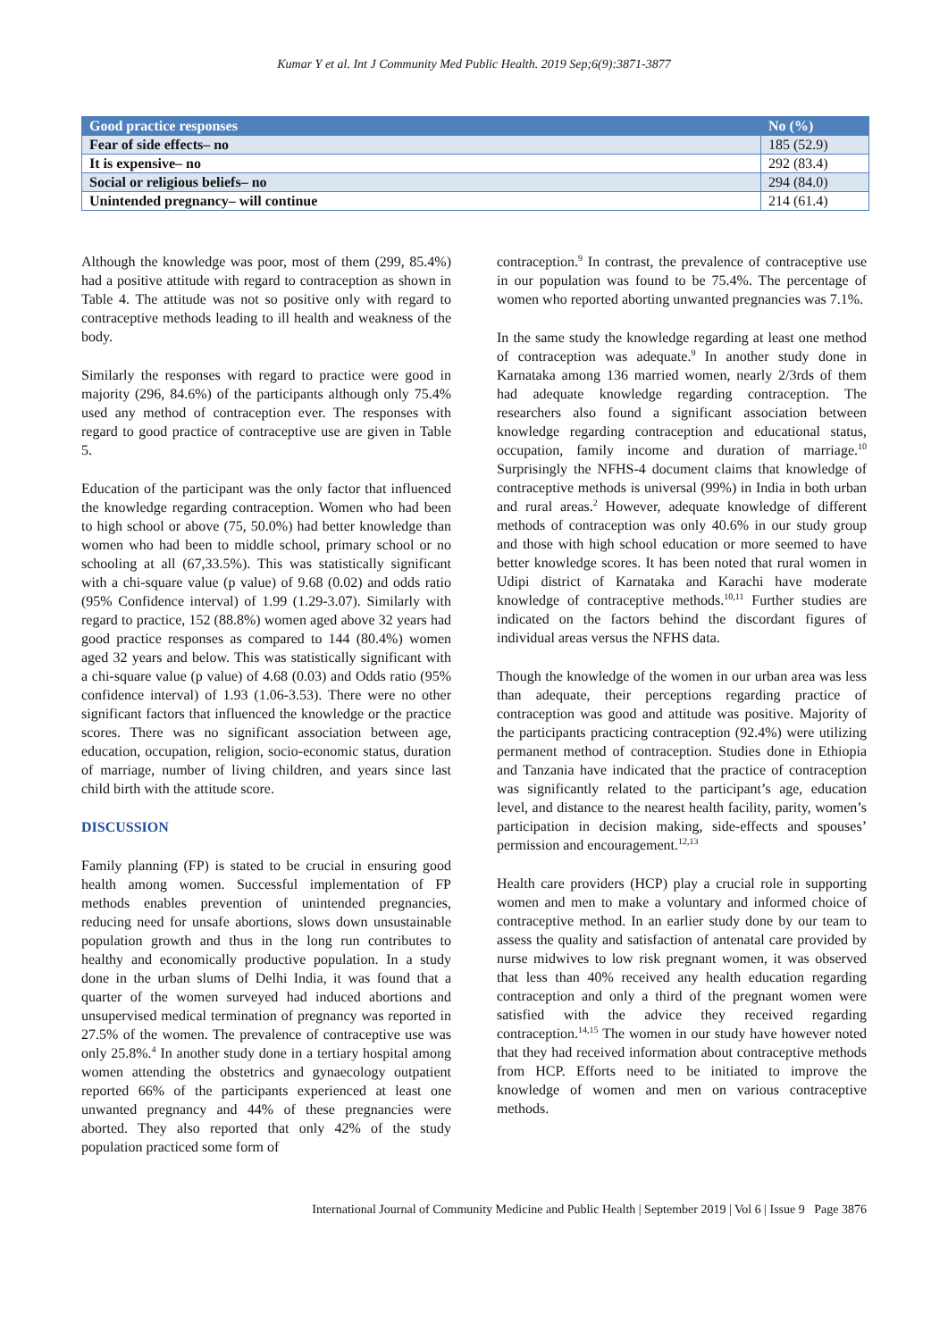Kumar Y et al. Int J Community Med Public Health. 2019 Sep;6(9):3871-3877
| Good practice responses | No (%) |
| --- | --- |
| Fear of side effects– no | 185 (52.9) |
| It is expensive– no | 292 (83.4) |
| Social or religious beliefs– no | 294 (84.0) |
| Unintended pregnancy– will continue | 214 (61.4) |
Although the knowledge was poor, most of them (299, 85.4%) had a positive attitude with regard to contraception as shown in Table 4. The attitude was not so positive only with regard to contraceptive methods leading to ill health and weakness of the body.
Similarly the responses with regard to practice were good in majority (296, 84.6%) of the participants although only 75.4% used any method of contraception ever. The responses with regard to good practice of contraceptive use are given in Table 5.
Education of the participant was the only factor that influenced the knowledge regarding contraception. Women who had been to high school or above (75, 50.0%) had better knowledge than women who had been to middle school, primary school or no schooling at all (67,33.5%). This was statistically significant with a chi-square value (p value) of 9.68 (0.02) and odds ratio (95% Confidence interval) of 1.99 (1.29-3.07). Similarly with regard to practice, 152 (88.8%) women aged above 32 years had good practice responses as compared to 144 (80.4%) women aged 32 years and below. This was statistically significant with a chi-square value (p value) of 4.68 (0.03) and Odds ratio (95% confidence interval) of 1.93 (1.06-3.53). There were no other significant factors that influenced the knowledge or the practice scores. There was no significant association between age, education, occupation, religion, socio-economic status, duration of marriage, number of living children, and years since last child birth with the attitude score.
DISCUSSION
Family planning (FP) is stated to be crucial in ensuring good health among women. Successful implementation of FP methods enables prevention of unintended pregnancies, reducing need for unsafe abortions, slows down unsustainable population growth and thus in the long run contributes to healthy and economically productive population. In a study done in the urban slums of Delhi India, it was found that a quarter of the women surveyed had induced abortions and unsupervised medical termination of pregnancy was reported in 27.5% of the women. The prevalence of contraceptive use was only 25.8%.<sup>4</sup> In another study done in a tertiary hospital among women attending the obstetrics and gynaecology outpatient reported 66% of the participants experienced at least one unwanted pregnancy and 44% of these pregnancies were aborted. They also reported that only 42% of the study population practiced some form of
contraception.<sup>9</sup> In contrast, the prevalence of contraceptive use in our population was found to be 75.4%. The percentage of women who reported aborting unwanted pregnancies was 7.1%.
In the same study the knowledge regarding at least one method of contraception was adequate.<sup>9</sup> In another study done in Karnataka among 136 married women, nearly 2/3rds of them had adequate knowledge regarding contraception. The researchers also found a significant association between knowledge regarding contraception and educational status, occupation, family income and duration of marriage.<sup>10</sup> Surprisingly the NFHS-4 document claims that knowledge of contraceptive methods is universal (99%) in India in both urban and rural areas.<sup>2</sup> However, adequate knowledge of different methods of contraception was only 40.6% in our study group and those with high school education or more seemed to have better knowledge scores. It has been noted that rural women in Udipi district of Karnataka and Karachi have moderate knowledge of contraceptive methods.<sup>10,11</sup> Further studies are indicated on the factors behind the discordant figures of individual areas versus the NFHS data.
Though the knowledge of the women in our urban area was less than adequate, their perceptions regarding practice of contraception was good and attitude was positive. Majority of the participants practicing contraception (92.4%) were utilizing permanent method of contraception. Studies done in Ethiopia and Tanzania have indicated that the practice of contraception was significantly related to the participant’s age, education level, and distance to the nearest health facility, parity, women’s participation in decision making, side-effects and spouses’ permission and encouragement.<sup>12,13</sup>
Health care providers (HCP) play a crucial role in supporting women and men to make a voluntary and informed choice of contraceptive method. In an earlier study done by our team to assess the quality and satisfaction of antenatal care provided by nurse midwives to low risk pregnant women, it was observed that less than 40% received any health education regarding contraception and only a third of the pregnant women were satisfied with the advice they received regarding contraception.<sup>14,15</sup> The women in our study have however noted that they had received information about contraceptive methods from HCP. Efforts need to be initiated to improve the knowledge of women and men on various contraceptive methods.
International Journal of Community Medicine and Public Health | September 2019 | Vol 6 | Issue 9 Page 3876